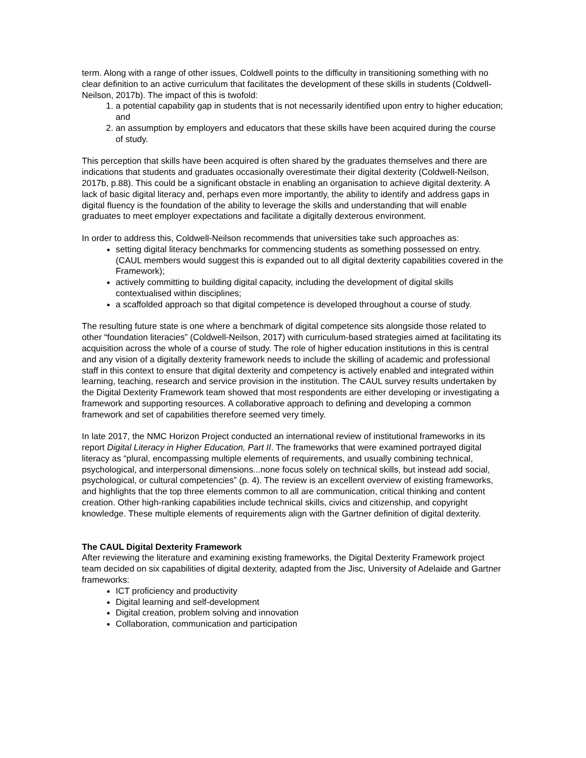term. Along with a range of other issues, Coldwell points to the difficulty in transitioning something with no clear definition to an active curriculum that facilitates the development of these skills in students (Coldwell-Neilson, 2017b). The impact of this is twofold:
1. a potential capability gap in students that is not necessarily identified upon entry to higher education; and
2. an assumption by employers and educators that these skills have been acquired during the course of study.
This perception that skills have been acquired is often shared by the graduates themselves and there are indications that students and graduates occasionally overestimate their digital dexterity (Coldwell-Neilson, 2017b, p.88). This could be a significant obstacle in enabling an organisation to achieve digital dexterity. A lack of basic digital literacy and, perhaps even more importantly, the ability to identify and address gaps in digital fluency is the foundation of the ability to leverage the skills and understanding that will enable graduates to meet employer expectations and facilitate a digitally dexterous environment.
In order to address this, Coldwell-Neilson recommends that universities take such approaches as:
setting digital literacy benchmarks for commencing students as something possessed on entry. (CAUL members would suggest this is expanded out to all digital dexterity capabilities covered in the Framework);
actively committing to building digital capacity, including the development of digital skills contextualised within disciplines;
a scaffolded approach so that digital competence is developed throughout a course of study.
The resulting future state is one where a benchmark of digital competence sits alongside those related to other “foundation literacies” (Coldwell-Neilson, 2017) with curriculum-based strategies aimed at facilitating its acquisition across the whole of a course of study. The role of higher education institutions in this is central and any vision of a digitally dexterity framework needs to include the skilling of academic and professional staff in this context to ensure that digital dexterity and competency is actively enabled and integrated within learning, teaching, research and service provision in the institution. The CAUL survey results undertaken by the Digital Dexterity Framework team showed that most respondents are either developing or investigating a framework and supporting resources. A collaborative approach to defining and developing a common framework and set of capabilities therefore seemed very timely.
In late 2017, the NMC Horizon Project conducted an international review of institutional frameworks in its report Digital Literacy in Higher Education, Part II. The frameworks that were examined portrayed digital literacy as “plural, encompassing multiple elements of requirements, and usually combining technical, psychological, and interpersonal dimensions...none focus solely on technical skills, but instead add social, psychological, or cultural competencies” (p. 4). The review is an excellent overview of existing frameworks, and highlights that the top three elements common to all are communication, critical thinking and content creation. Other high-ranking capabilities include technical skills, civics and citizenship, and copyright knowledge. These multiple elements of requirements align with the Gartner definition of digital dexterity.
The CAUL Digital Dexterity Framework
After reviewing the literature and examining existing frameworks, the Digital Dexterity Framework project team decided on six capabilities of digital dexterity, adapted from the Jisc, University of Adelaide and Gartner frameworks:
ICT proficiency and productivity
Digital learning and self-development
Digital creation, problem solving and innovation
Collaboration, communication and participation